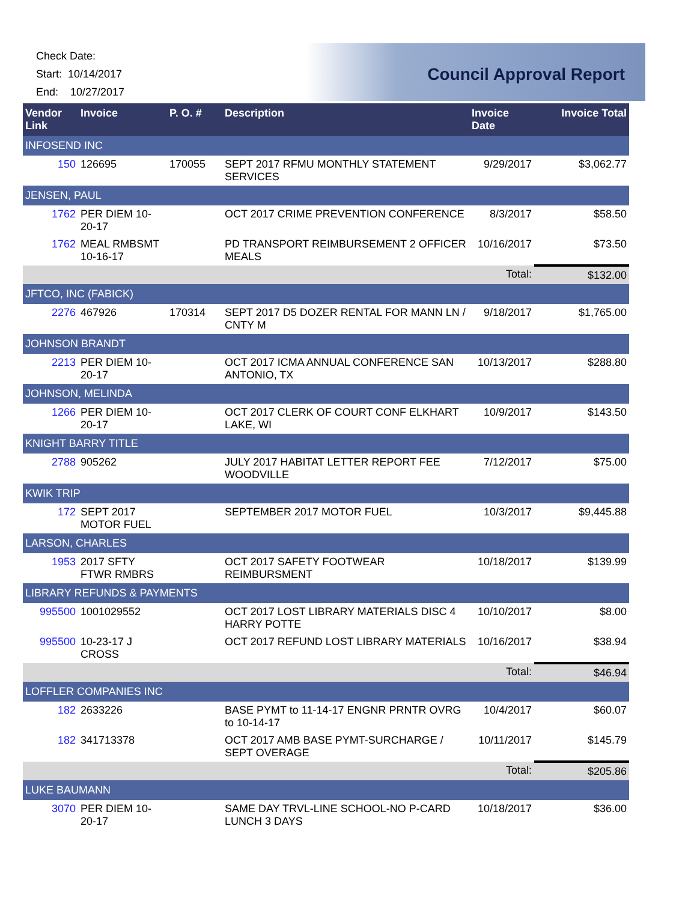Check Date:
Start: 10/14/2017
End: 10/27/2017
Council Approval Report
| Vendor Link | Invoice | P. O. # | Description | Invoice Date | Invoice Total |
| --- | --- | --- | --- | --- | --- |
| INFOSEND INC | | | | | |
| 150 | 126695 | 170055 | SEPT 2017 RFMU MONTHLY STATEMENT SERVICES | 9/29/2017 | $3,062.77 |
| JENSEN, PAUL | | | | | |
| 1762 | PER DIEM 10-20-17 | | OCT 2017 CRIME PREVENTION CONFERENCE | 8/3/2017 | $58.50 |
| 1762 | MEAL RMBSMT 10-16-17 | | PD TRANSPORT REIMBURSEMENT 2 OFFICER MEALS | 10/16/2017 | $73.50 |
| | | | | Total: | $132.00 |
| JFTCO, INC (FABICK) | | | | | |
| 2276 | 467926 | 170314 | SEPT 2017 D5 DOZER RENTAL FOR MANN LN / CNTY M | 9/18/2017 | $1,765.00 |
| JOHNSON BRANDT | | | | | |
| 2213 | PER DIEM 10-20-17 | | OCT 2017 ICMA ANNUAL CONFERENCE SAN ANTONIO, TX | 10/13/2017 | $288.80 |
| JOHNSON, MELINDA | | | | | |
| 1266 | PER DIEM 10-20-17 | | OCT 2017 CLERK OF COURT CONF ELKHART LAKE, WI | 10/9/2017 | $143.50 |
| KNIGHT BARRY TITLE | | | | | |
| 2788 | 905262 | | JULY 2017 HABITAT LETTER REPORT FEE WOODVILLE | 7/12/2017 | $75.00 |
| KWIK TRIP | | | | | |
| 172 | SEPT 2017 MOTOR FUEL | | SEPTEMBER 2017 MOTOR FUEL | 10/3/2017 | $9,445.88 |
| LARSON, CHARLES | | | | | |
| 1953 | 2017 SFTY FTWR RMBRS | | OCT 2017 SAFETY FOOTWEAR REIMBURSMENT | 10/18/2017 | $139.99 |
| LIBRARY REFUNDS & PAYMENTS | | | | | |
| 995500 | 1001029552 | | OCT 2017 LOST LIBRARY MATERIALS DISC 4 HARRY POTTE | 10/10/2017 | $8.00 |
| 995500 | 10-23-17 J CROSS | | OCT 2017 REFUND LOST LIBRARY MATERIALS | 10/16/2017 | $38.94 |
| | | | | Total: | $46.94 |
| LOFFLER COMPANIES INC | | | | | |
| 182 | 2633226 | | BASE PYMT to 11-14-17 ENGNR PRNTR OVRG to 10-14-17 | 10/4/2017 | $60.07 |
| 182 | 341713378 | | OCT 2017 AMB BASE PYMT-SURCHARGE / SEPT OVERAGE | 10/11/2017 | $145.79 |
| | | | | Total: | $205.86 |
| LUKE BAUMANN | | | | | |
| 3070 | PER DIEM 10-20-17 | | SAME DAY TRVL-LINE SCHOOL-NO P-CARD LUNCH 3 DAYS | 10/18/2017 | $36.00 |